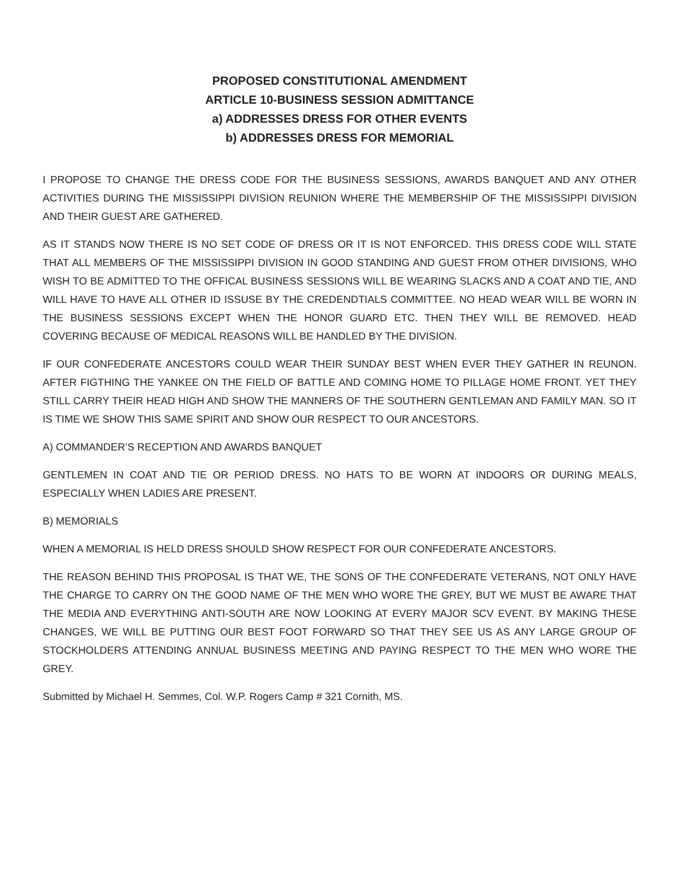PROPOSED CONSTITUTIONAL AMENDMENT
ARTICLE 10-BUSINESS SESSION ADMITTANCE
a) ADDRESSES DRESS FOR OTHER EVENTS
b) ADDRESSES DRESS FOR MEMORIAL
I PROPOSE TO CHANGE THE DRESS CODE FOR THE BUSINESS SESSIONS, AWARDS BANQUET AND ANY OTHER ACTIVITIES DURING THE MISSISSIPPI DIVISION REUNION WHERE THE MEMBERSHIP OF THE MISSISSIPPI DIVISION AND THEIR GUEST ARE GATHERED.
AS IT STANDS NOW THERE IS NO SET CODE OF DRESS OR IT IS NOT ENFORCED. THIS DRESS CODE WILL STATE THAT ALL MEMBERS OF THE MISSISSIPPI DIVISION IN GOOD STANDING AND GUEST FROM OTHER DIVISIONS, WHO WISH TO BE ADMITTED TO THE OFFICAL BUSINESS SESSIONS WILL BE WEARING SLACKS AND A COAT AND TIE, AND WILL HAVE TO HAVE ALL OTHER ID ISSUSE BY THE CREDENDTIALS COMMITTEE. NO HEAD WEAR WILL BE WORN IN THE BUSINESS SESSIONS EXCEPT WHEN THE HONOR GUARD ETC. THEN THEY WILL BE REMOVED. HEAD COVERING BECAUSE OF MEDICAL REASONS WILL BE HANDLED BY THE DIVISION.
IF OUR CONFEDERATE ANCESTORS COULD WEAR THEIR SUNDAY BEST WHEN EVER THEY GATHER IN REUNON. AFTER FIGTHING THE YANKEE ON THE FIELD OF BATTLE AND COMING HOME TO PILLAGE HOME FRONT. YET THEY STILL CARRY THEIR HEAD HIGH AND SHOW THE MANNERS OF THE SOUTHERN GENTLEMAN AND FAMILY MAN. SO IT IS TIME WE SHOW THIS SAME SPIRIT AND SHOW OUR RESPECT TO OUR ANCESTORS.
A) COMMANDER’S RECEPTION AND AWARDS BANQUET
GENTLEMEN IN COAT AND TIE OR PERIOD DRESS. NO HATS TO BE WORN AT INDOORS OR DURING MEALS, ESPECIALLY WHEN LADIES ARE PRESENT.
B) MEMORIALS
WHEN A MEMORIAL IS HELD DRESS SHOULD SHOW RESPECT FOR OUR CONFEDERATE ANCESTORS.
THE REASON BEHIND THIS PROPOSAL IS THAT WE, THE SONS OF THE CONFEDERATE VETERANS, NOT ONLY HAVE THE CHARGE TO CARRY ON THE GOOD NAME OF THE MEN WHO WORE THE GREY, BUT WE MUST BE AWARE THAT THE MEDIA AND EVERYTHING ANTI-SOUTH ARE NOW LOOKING AT EVERY MAJOR SCV EVENT. BY MAKING THESE CHANGES, WE WILL BE PUTTING OUR BEST FOOT FORWARD SO THAT THEY SEE US AS ANY LARGE GROUP OF STOCKHOLDERS ATTENDING ANNUAL BUSINESS MEETING AND PAYING RESPECT TO THE MEN WHO WORE THE GREY.
Submitted by Michael H. Semmes, Col. W.P. Rogers Camp # 321 Cornith, MS.